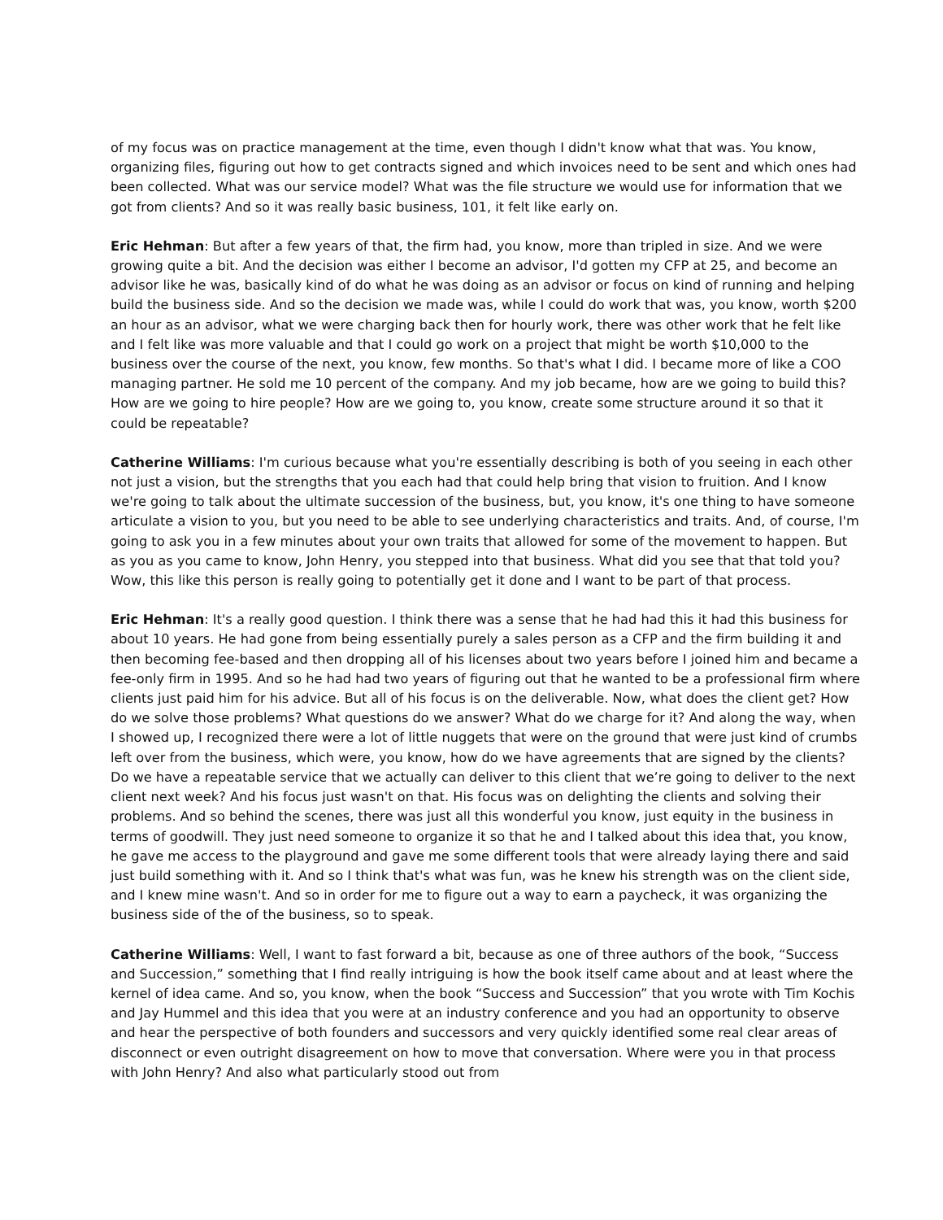of my focus was on practice management at the time, even though I didn't know what that was. You know, organizing files, figuring out how to get contracts signed and which invoices need to be sent and which ones had been collected. What was our service model? What was the file structure we would use for information that we got from clients? And so it was really basic business, 101, it felt like early on.
Eric Hehman: But after a few years of that, the firm had, you know, more than tripled in size. And we were growing quite a bit. And the decision was either I become an advisor, I'd gotten my CFP at 25, and become an advisor like he was, basically kind of do what he was doing as an advisor or focus on kind of running and helping build the business side. And so the decision we made was, while I could do work that was, you know, worth $200 an hour as an advisor, what we were charging back then for hourly work, there was other work that he felt like and I felt like was more valuable and that I could go work on a project that might be worth $10,000 to the business over the course of the next, you know, few months. So that's what I did. I became more of like a COO managing partner. He sold me 10 percent of the company. And my job became, how are we going to build this? How are we going to hire people? How are we going to, you know, create some structure around it so that it could be repeatable?
Catherine Williams: I'm curious because what you're essentially describing is both of you seeing in each other not just a vision, but the strengths that you each had that could help bring that vision to fruition. And I know we're going to talk about the ultimate succession of the business, but, you know, it's one thing to have someone articulate a vision to you, but you need to be able to see underlying characteristics and traits. And, of course, I'm going to ask you in a few minutes about your own traits that allowed for some of the movement to happen. But as you as you came to know, John Henry, you stepped into that business. What did you see that that told you? Wow, this like this person is really going to potentially get it done and I want to be part of that process.
Eric Hehman: It's a really good question. I think there was a sense that he had had this it had this business for about 10 years. He had gone from being essentially purely a sales person as a CFP and the firm building it and then becoming fee-based and then dropping all of his licenses about two years before I joined him and became a fee-only firm in 1995. And so he had had two years of figuring out that he wanted to be a professional firm where clients just paid him for his advice. But all of his focus is on the deliverable. Now, what does the client get? How do we solve those problems? What questions do we answer? What do we charge for it? And along the way, when I showed up, I recognized there were a lot of little nuggets that were on the ground that were just kind of crumbs left over from the business, which were, you know, how do we have agreements that are signed by the clients? Do we have a repeatable service that we actually can deliver to this client that we’re going to deliver to the next client next week? And his focus just wasn't on that. His focus was on delighting the clients and solving their problems. And so behind the scenes, there was just all this wonderful you know, just equity in the business in terms of goodwill. They just need someone to organize it so that he and I talked about this idea that, you know, he gave me access to the playground and gave me some different tools that were already laying there and said just build something with it. And so I think that's what was fun, was he knew his strength was on the client side, and I knew mine wasn't. And so in order for me to figure out a way to earn a paycheck, it was organizing the business side of the of the business, so to speak.
Catherine Williams: Well, I want to fast forward a bit, because as one of three authors of the book, “Success and Succession,” something that I find really intriguing is how the book itself came about and at least where the kernel of idea came. And so, you know, when the book “Success and Succession” that you wrote with Tim Kochis and Jay Hummel and this idea that you were at an industry conference and you had an opportunity to observe and hear the perspective of both founders and successors and very quickly identified some real clear areas of disconnect or even outright disagreement on how to move that conversation. Where were you in that process with John Henry? And also what particularly stood out from